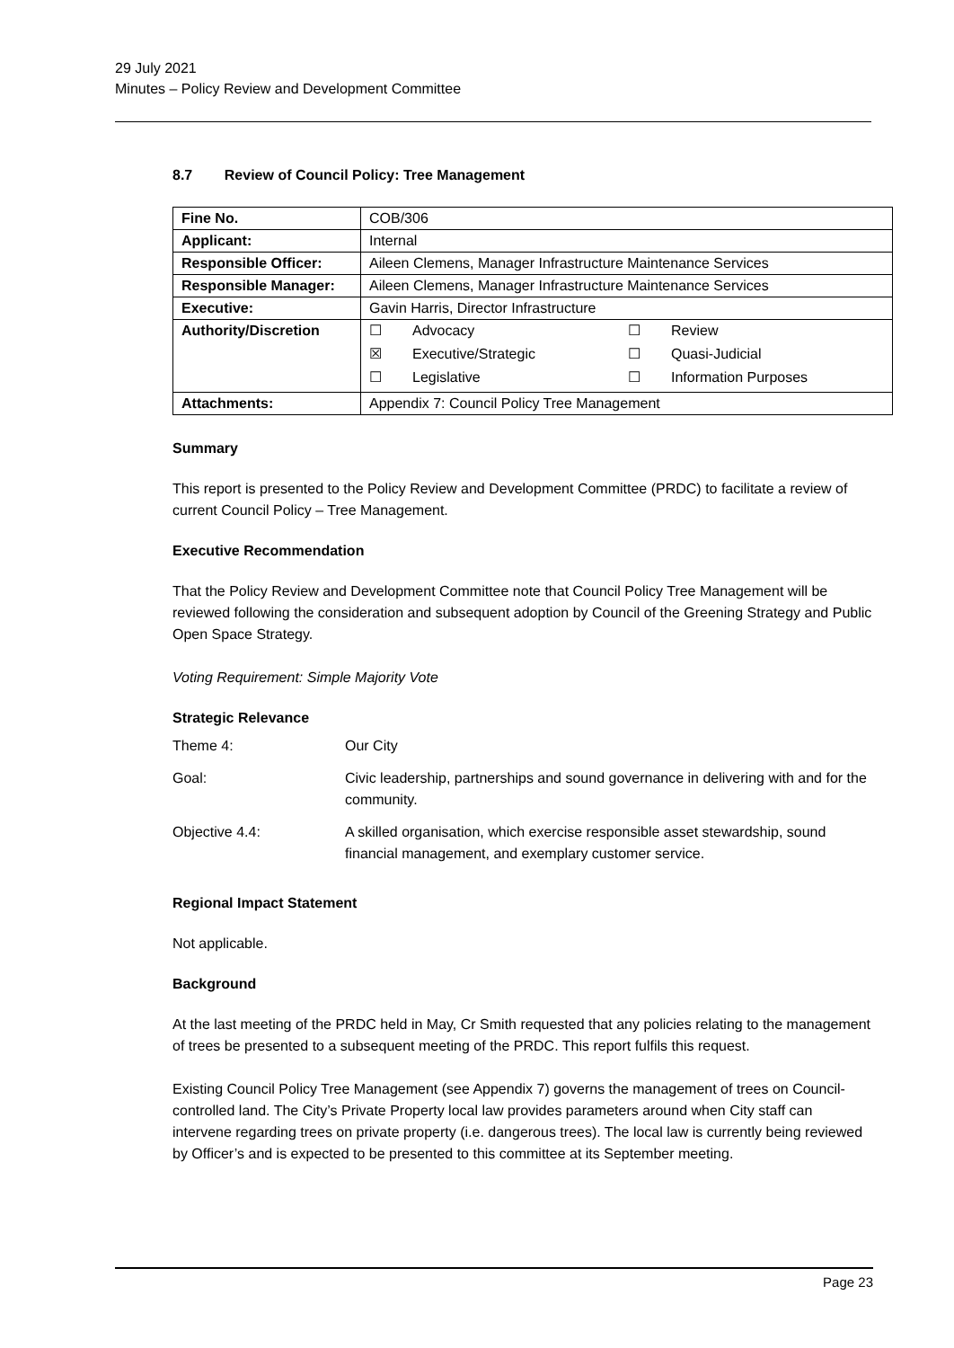29 July 2021
Minutes – Policy Review and Development Committee
8.7 Review of Council Policy: Tree Management
| Fine No. | COB/306 |
| Applicant: | Internal |
| Responsible Officer: | Aileen Clemens, Manager Infrastructure Maintenance Services |
| Responsible Manager: | Aileen Clemens, Manager Infrastructure Maintenance Services |
| Executive: | Gavin Harris, Director Infrastructure |
| Authority/Discretion | / ☐ / Advocacy / ☐ / Review / / ☒ / Executive/Strategic / ☐ / Quasi-Judicial / / ☐ / Legislative / ☐ / Information Purposes / |
| Attachments: | Appendix 7: Council Policy Tree Management |
Summary
This report is presented to the Policy Review and Development Committee (PRDC) to facilitate a review of current Council Policy – Tree Management.
Executive Recommendation
That the Policy Review and Development Committee note that Council Policy Tree Management will be reviewed following the consideration and subsequent adoption by Council of the Greening Strategy and Public Open Space Strategy.
Voting Requirement: Simple Majority Vote
Strategic Relevance
| Theme 4: | Our City |
| Goal: | Civic leadership, partnerships and sound governance in delivering with and for the community. |
| Objective 4.4: | A skilled organisation, which exercise responsible asset stewardship, sound financial management, and exemplary customer service. |
Regional Impact Statement
Not applicable.
Background
At the last meeting of the PRDC held in May, Cr Smith requested that any policies relating to the management of trees be presented to a subsequent meeting of the PRDC. This report fulfils this request.
Existing Council Policy Tree Management (see Appendix 7) governs the management of trees on Council-controlled land. The City’s Private Property local law provides parameters around when City staff can intervene regarding trees on private property (i.e. dangerous trees). The local law is currently being reviewed by Officer’s and is expected to be presented to this committee at its September meeting.
Page 23